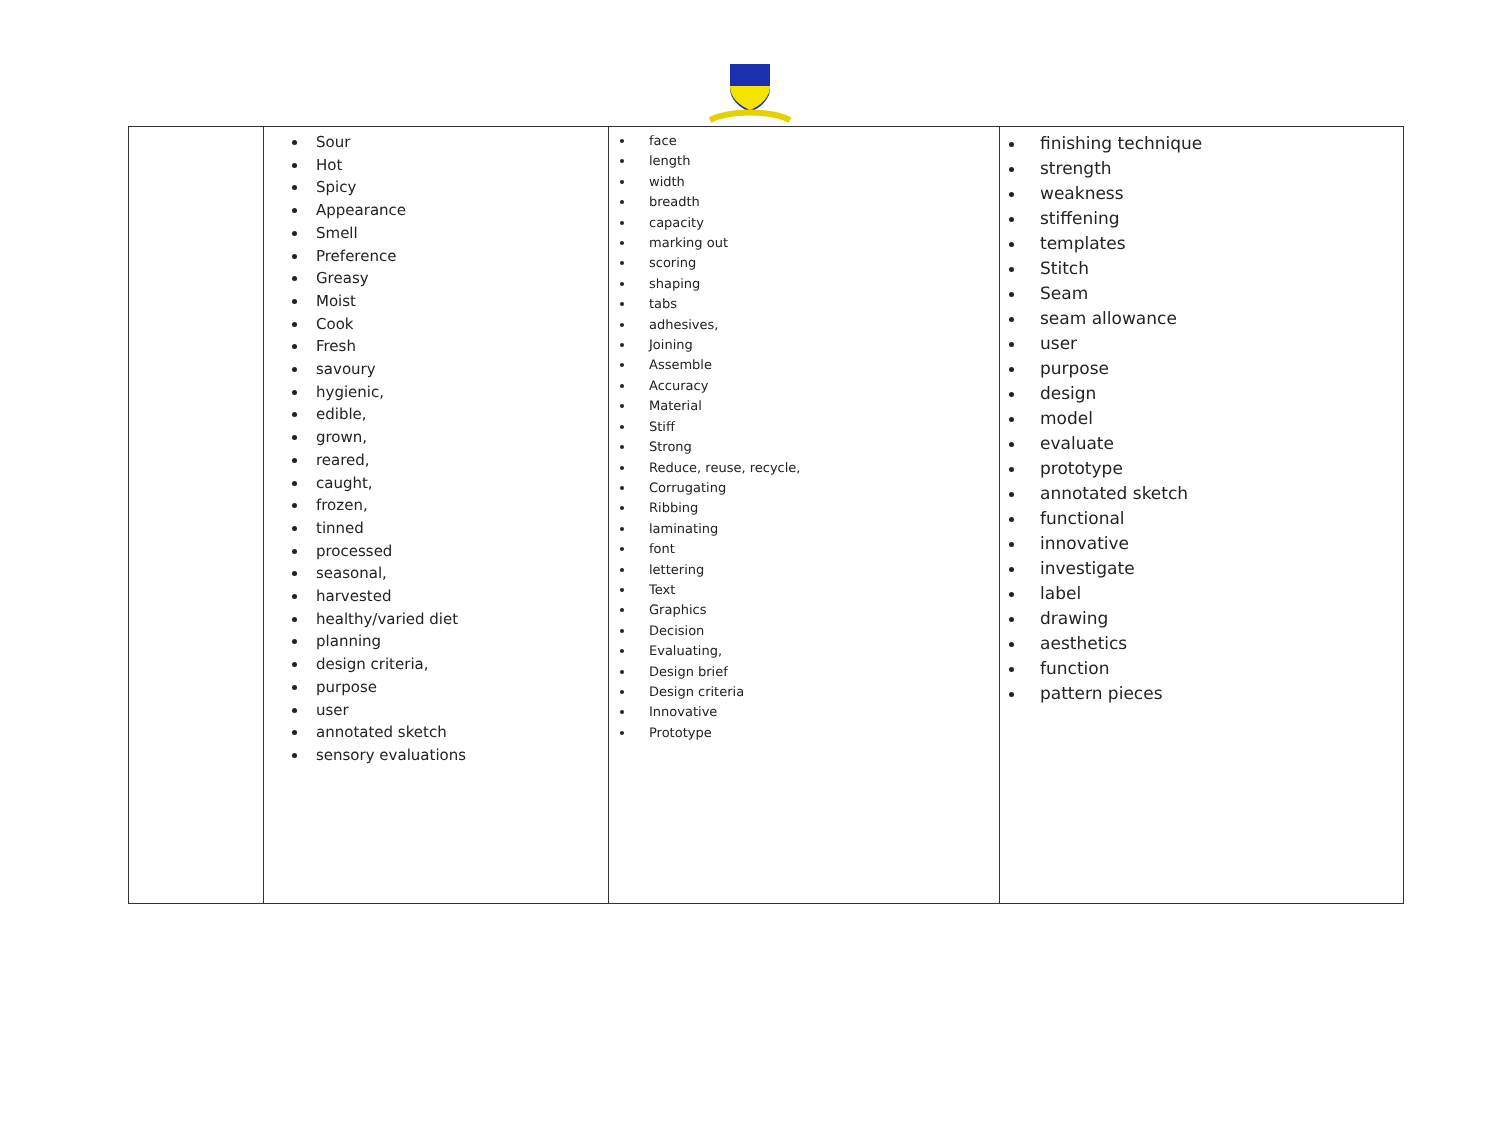| | Sour Hot Spicy Appearance Smell Preference Greasy Moist Cook Fresh savoury hygienic, edible, grown, reared, caught, frozen, tinned processed seasonal, harvested healthy/varied diet planning design criteria, purpose user annotated sketch sensory evaluations | face length width breadth capacity marking out scoring shaping tabs adhesives, Joining Assemble Accuracy Material Stiff Strong Reduce, reuse, recycle, Corrugating Ribbing laminating font lettering Text Graphics Decision Evaluating, Design brief Design criteria Innovative Prototype | finishing technique strength weakness stiffening templates Stitch Seam seam allowance user purpose design model evaluate prototype annotated sketch functional innovative investigate label drawing aesthetics function pattern pieces |